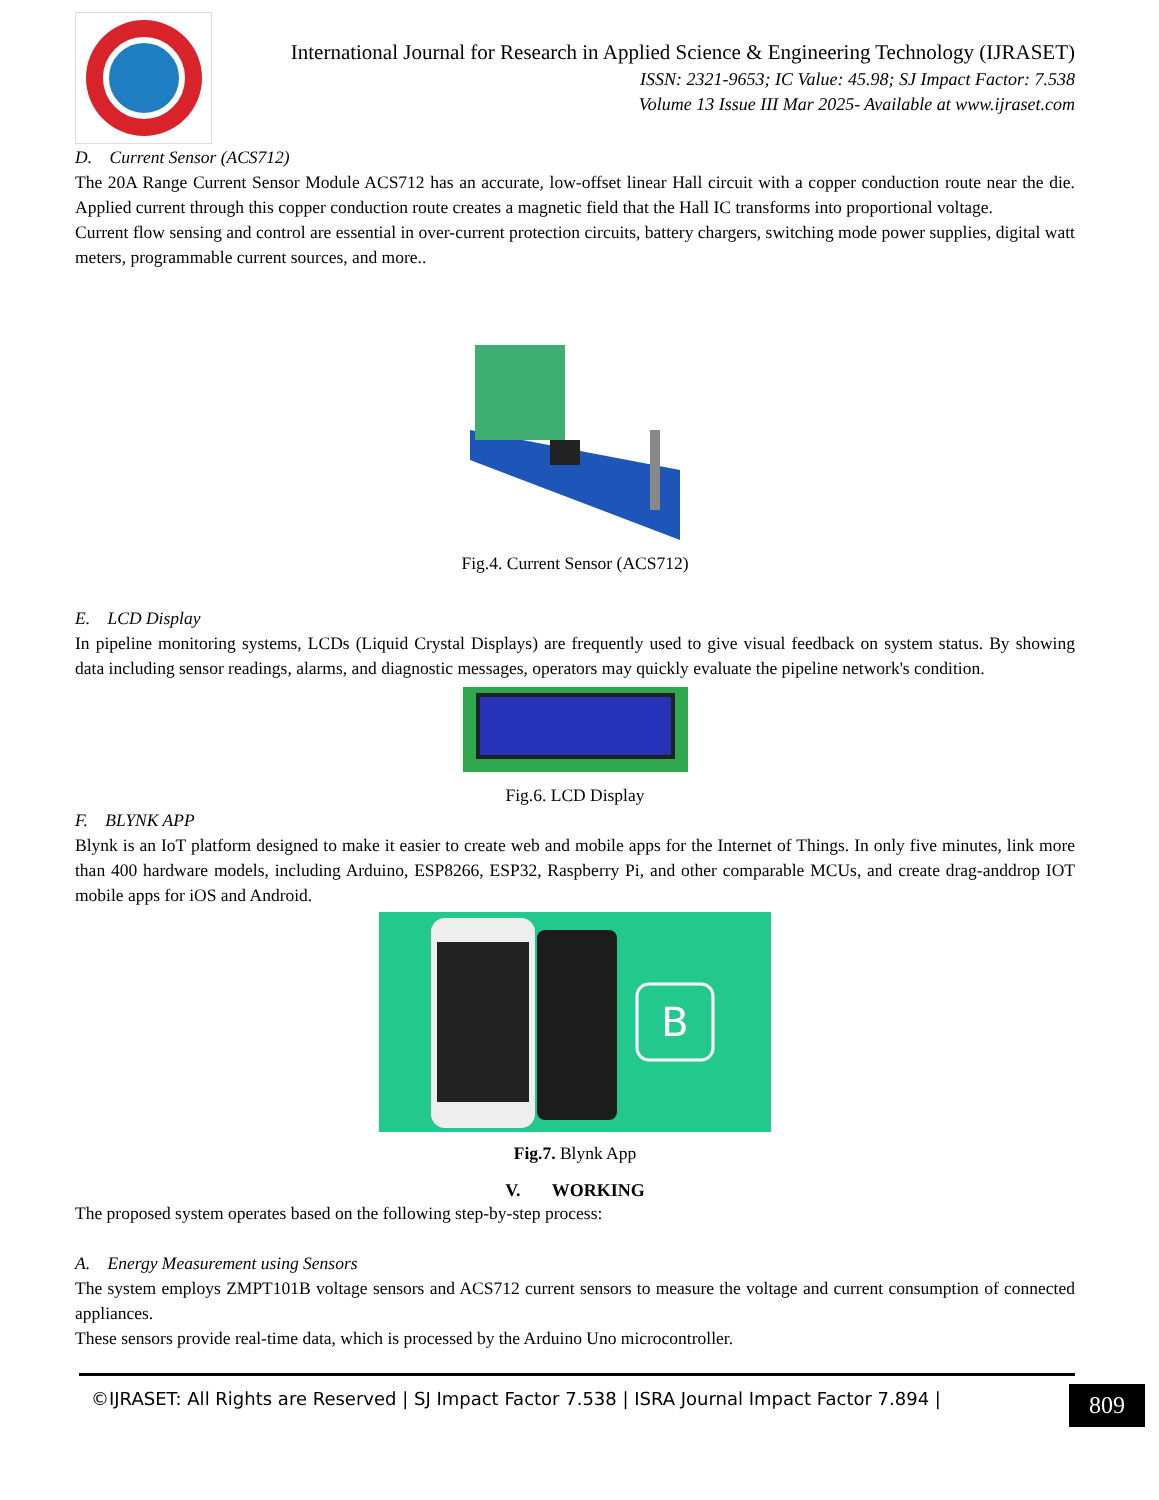International Journal for Research in Applied Science & Engineering Technology (IJRASET)
ISSN: 2321-9653; IC Value: 45.98; SJ Impact Factor: 7.538
Volume 13 Issue III Mar 2025- Available at www.ijraset.com
D. Current Sensor (ACS712)
The 20A Range Current Sensor Module ACS712 has an accurate, low-offset linear Hall circuit with a copper conduction route near the die. Applied current through this copper conduction route creates a magnetic field that the Hall IC transforms into proportional voltage.
Current flow sensing and control are essential in over-current protection circuits, battery chargers, switching mode power supplies, digital watt meters, programmable current sources, and more..
Fig.4. Current Sensor (ACS712)
E. LCD Display
In pipeline monitoring systems, LCDs (Liquid Crystal Displays) are frequently used to give visual feedback on system status. By showing data including sensor readings, alarms, and diagnostic messages, operators may quickly evaluate the pipeline network's condition.
Fig.6. LCD Display
F. BLYNK APP
Blynk is an IoT platform designed to make it easier to create web and mobile apps for the Internet of Things. In only five minutes, link more than 400 hardware models, including Arduino, ESP8266, ESP32, Raspberry Pi, and other comparable MCUs, and create drag-anddrop IOT mobile apps for iOS and Android.
B
Fig.7. Blynk App
V. WORKING
The proposed system operates based on the following step-by-step process:
A. Energy Measurement using Sensors
The system employs ZMPT101B voltage sensors and ACS712 current sensors to measure the voltage and current consumption of connected appliances.
These sensors provide real-time data, which is processed by the Arduino Uno microcontroller.
©IJRASET: All Rights are Reserved | SJ Impact Factor 7.538 | ISRA Journal Impact Factor 7.894 |
809